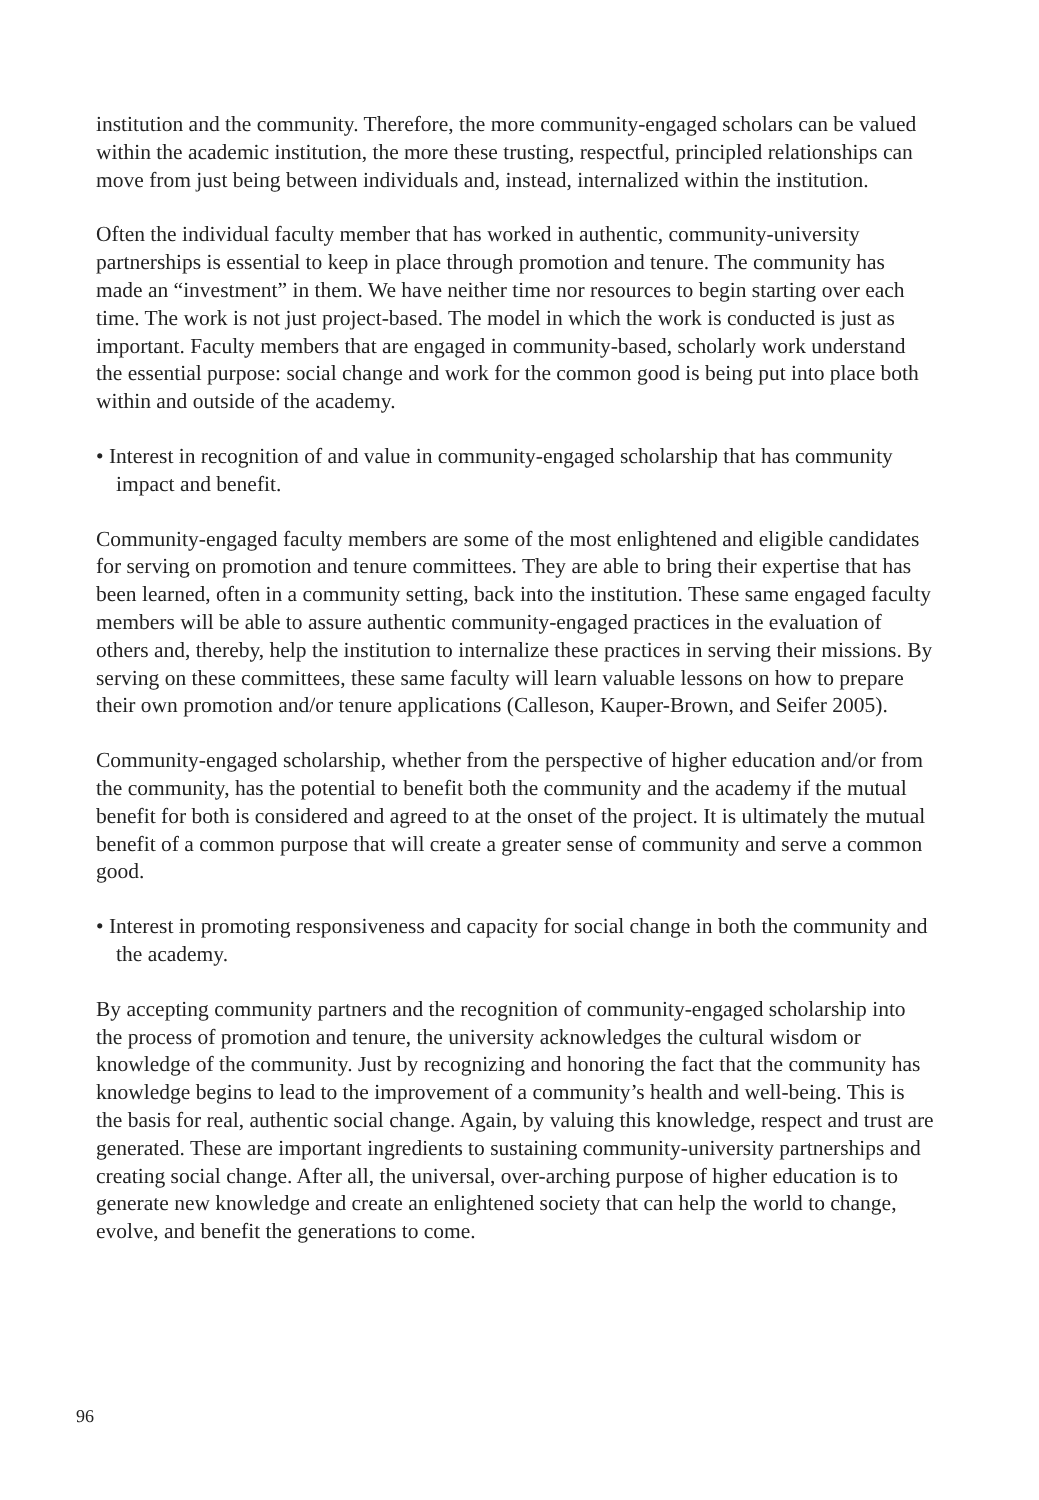institution and the community. Therefore, the more community-engaged scholars can be valued within the academic institution, the more these trusting, respectful, principled relationships can move from just being between individuals and, instead, internalized within the institution.
Often the individual faculty member that has worked in authentic, community-university partnerships is essential to keep in place through promotion and tenure. The community has made an “investment” in them. We have neither time nor resources to begin starting over each time. The work is not just project-based. The model in which the work is conducted is just as important. Faculty members that are engaged in community-based, scholarly work understand the essential purpose: social change and work for the common good is being put into place both within and outside of the academy.
• Interest in recognition of and value in community-engaged scholarship that has community impact and benefit.
Community-engaged faculty members are some of the most enlightened and eligible candidates for serving on promotion and tenure committees. They are able to bring their expertise that has been learned, often in a community setting, back into the institution. These same engaged faculty members will be able to assure authentic community-engaged practices in the evaluation of others and, thereby, help the institution to internalize these practices in serving their missions. By serving on these committees, these same faculty will learn valuable lessons on how to prepare their own promotion and/or tenure applications (Calleson, Kauper-Brown, and Seifer 2005).
Community-engaged scholarship, whether from the perspective of higher education and/or from the community, has the potential to benefit both the community and the academy if the mutual benefit for both is considered and agreed to at the onset of the project. It is ultimately the mutual benefit of a common purpose that will create a greater sense of community and serve a common good.
• Interest in promoting responsiveness and capacity for social change in both the community and the academy.
By accepting community partners and the recognition of community-engaged scholarship into the process of promotion and tenure, the university acknowledges the cultural wisdom or knowledge of the community. Just by recognizing and honoring the fact that the community has knowledge begins to lead to the improvement of a community’s health and well-being. This is the basis for real, authentic social change. Again, by valuing this knowledge, respect and trust are generated. These are important ingredients to sustaining community-university partnerships and creating social change. After all, the universal, over-arching purpose of higher education is to generate new knowledge and create an enlightened society that can help the world to change, evolve, and benefit the generations to come.
96